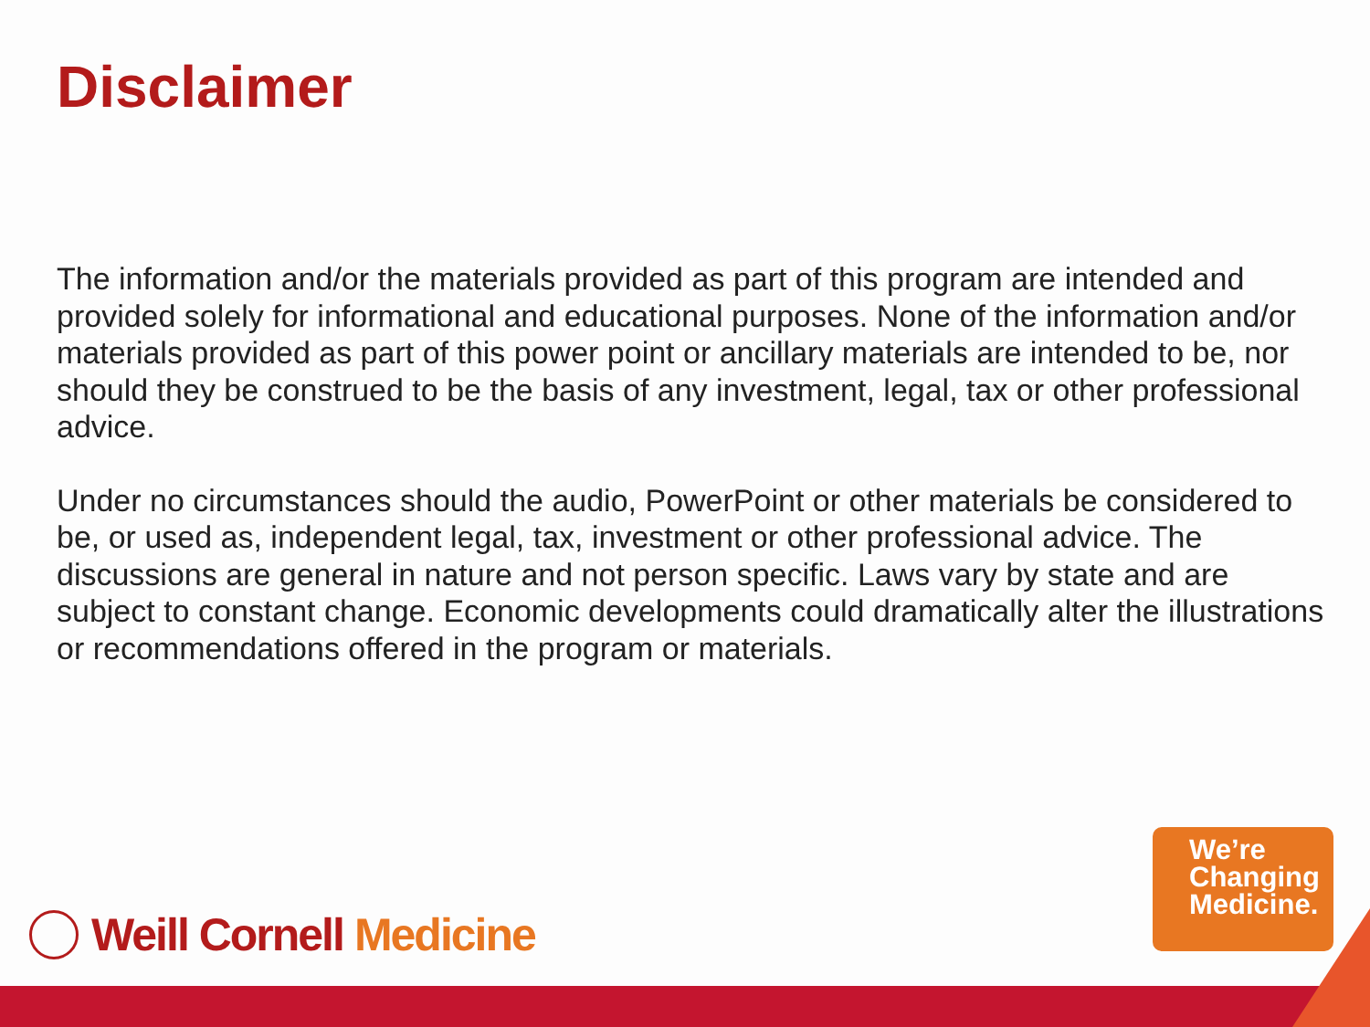Disclaimer
The information and/or the materials provided as part of this program are intended and provided solely for informational and educational purposes. None of the information and/or materials provided as part of this power point or ancillary materials are intended to be, nor should they be construed to be the basis of any investment, legal, tax or other professional advice.
Under no circumstances should the audio, PowerPoint or other materials be considered to be, or used as, independent legal, tax, investment or other professional advice. The discussions are general in nature and not person specific. Laws vary by state and are subject to constant change. Economic developments could dramatically alter the illustrations or recommendations offered in the program or materials.
Weill Cornell Medicine
We’re
Changing
Medicine.